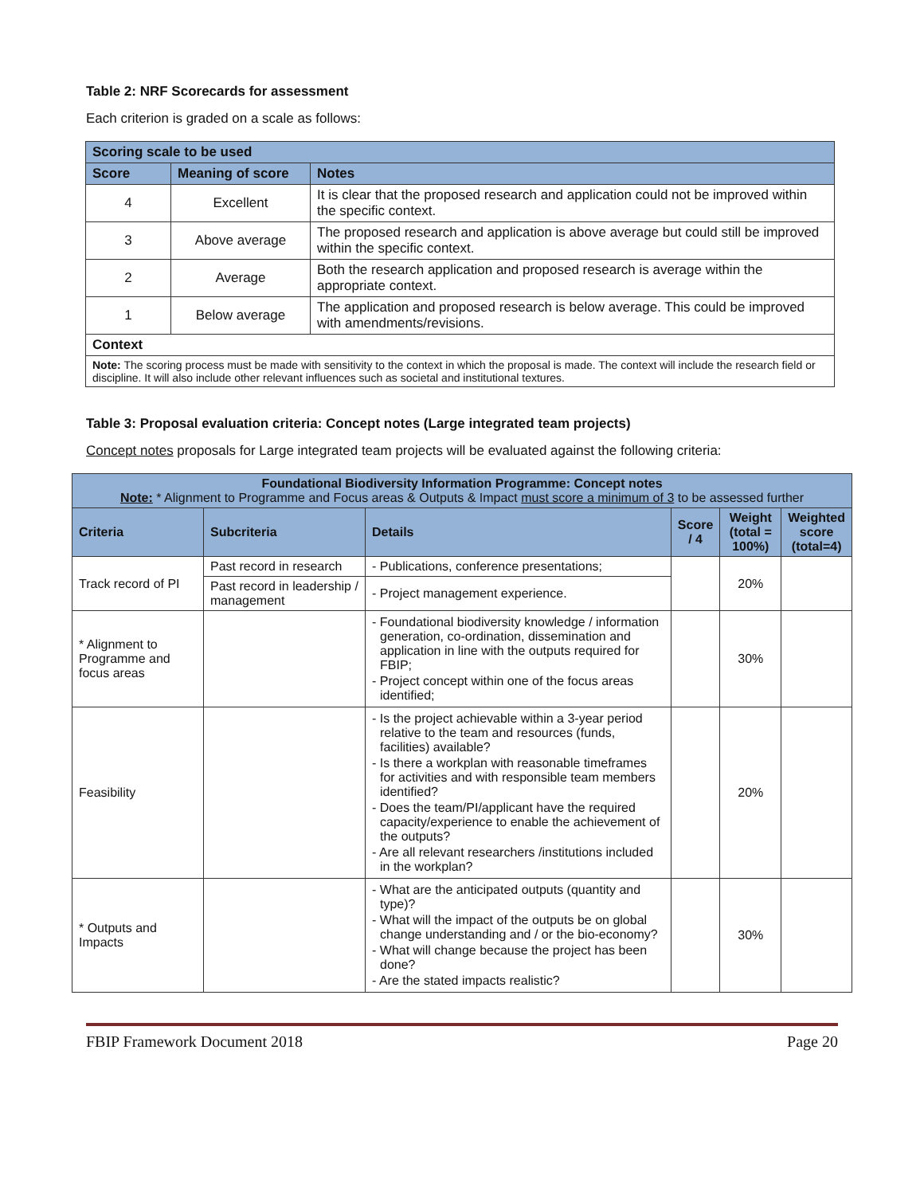Table 2: NRF Scorecards for assessment
Each criterion is graded on a scale as follows:
| Scoring scale to be used | | |
| --- | --- | --- |
| Score | Meaning of score | Notes |
| 4 | Excellent | It is clear that the proposed research and application could not be improved within the specific context. |
| 3 | Above average | The proposed research and application is above average but could still be improved within the specific context. |
| 2 | Average | Both the research application and proposed research is average within the appropriate context. |
| 1 | Below average | The application and proposed research is below average. This could be improved with amendments/revisions. |
| Context | | |
| Note: The scoring process must be made with sensitivity to the context in which the proposal is made. The context will include the research field or discipline. It will also include other relevant influences such as societal and institutional textures. | | |
Table 3: Proposal evaluation criteria: Concept notes (Large integrated team projects)
Concept notes proposals for Large integrated team projects will be evaluated against the following criteria:
| Foundational Biodiversity Information Programme: Concept notes Note: * Alignment to Programme and Focus areas & Outputs & Impact must score a minimum of 3 to be assessed further | | | | | |
| --- | --- | --- | --- | --- | --- |
| Criteria | Subcriteria | Details | Score / 4 | Weight (total = 100%) | Weighted score (total=4) |
| Track record of PI | Past record in research | - Publications, conference presentations; | | 20% | |
| | Past record in leadership / management | - Project management experience. | | | |
| * Alignment to Programme and focus areas | | - Foundational biodiversity knowledge / information generation, co-ordination, dissemination and application in line with the outputs required for FBIP; - Project concept within one of the focus areas identified; | | 30% | |
| Feasibility | | - Is the project achievable within a 3-year period relative to the team and resources (funds, facilities) available? - Is there a workplan with reasonable timeframes for activities and with responsible team members identified? - Does the team/PI/applicant have the required capacity/experience to enable the achievement of the outputs? - Are all relevant researchers /institutions included in the workplan? | | 20% | |
| * Outputs and Impacts | | - What are the anticipated outputs (quantity and type)? - What will the impact of the outputs be on global change understanding and / or the bio-economy? - What will change because the project has been done? - Are the stated impacts realistic? | | 30% | |
FBIP Framework Document 2018 Page 20